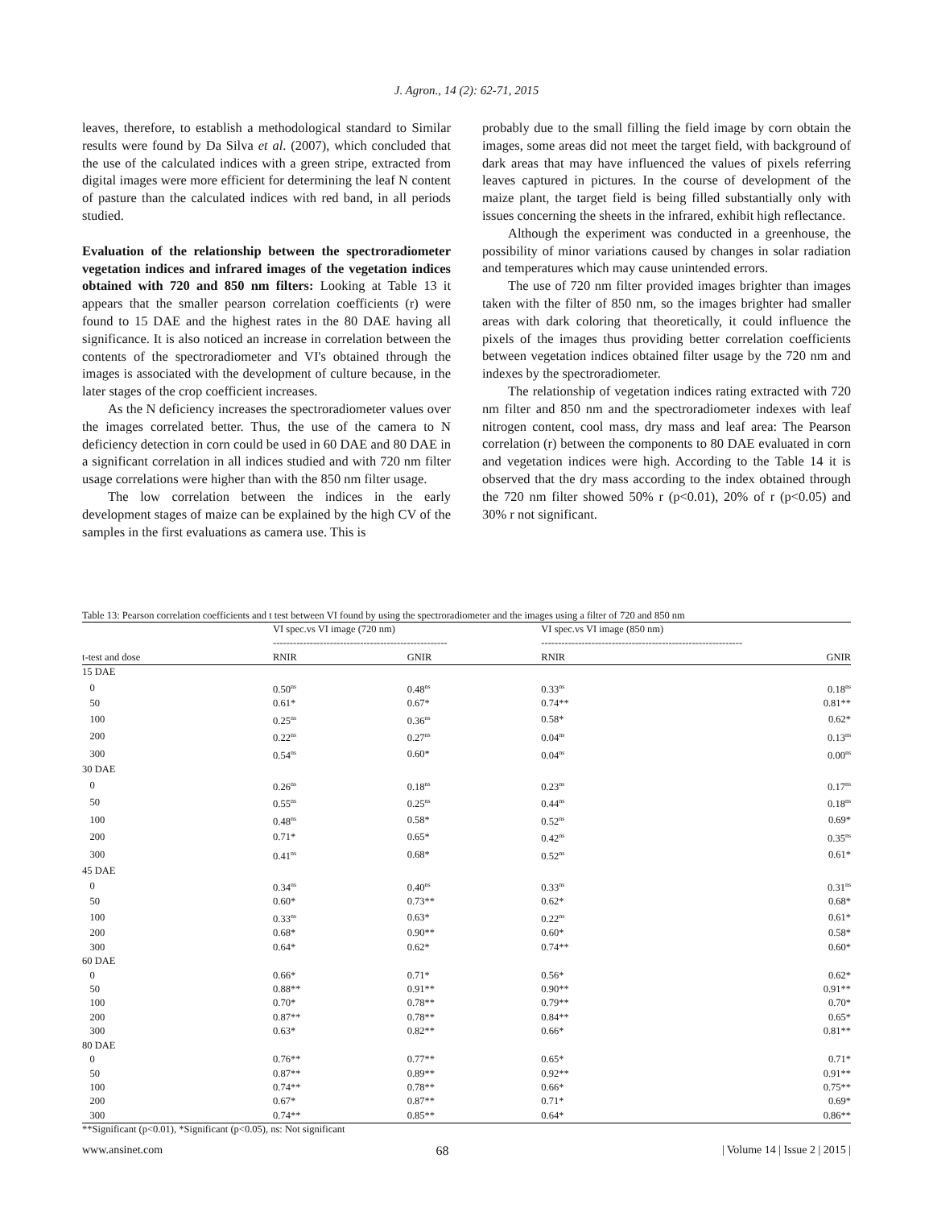J. Agron., 14 (2): 62-71, 2015
leaves, therefore, to establish a methodological standard to Similar results were found by Da Silva et al. (2007), which concluded that the use of the calculated indices with a green stripe, extracted from digital images were more efficient for determining the leaf N content of pasture than the calculated indices with red band, in all periods studied.
Evaluation of the relationship between the spectroradiometer vegetation indices and infrared images of the vegetation indices obtained with 720 and 850 nm filters: Looking at Table 13 it appears that the smaller pearson correlation coefficients (r) were found to 15 DAE and the highest rates in the 80 DAE having all significance. It is also noticed an increase in correlation between the contents of the spectroradiometer and VI's obtained through the images is associated with the development of culture because, in the later stages of the crop coefficient increases.
As the N deficiency increases the spectroradiometer values over the images correlated better. Thus, the use of the camera to N deficiency detection in corn could be used in 60 DAE and 80 DAE in a significant correlation in all indices studied and with 720 nm filter usage correlations were higher than with the 850 nm filter usage.
The low correlation between the indices in the early development stages of maize can be explained by the high CV of the samples in the first evaluations as camera use. This is
probably due to the small filling the field image by corn obtain the images, some areas did not meet the target field, with background of dark areas that may have influenced the values of pixels referring leaves captured in pictures. In the course of development of the maize plant, the target field is being filled substantially only with issues concerning the sheets in the infrared, exhibit high reflectance.
Although the experiment was conducted in a greenhouse, the possibility of minor variations caused by changes in solar radiation and temperatures which may cause unintended errors.
The use of 720 nm filter provided images brighter than images taken with the filter of 850 nm, so the images brighter had smaller areas with dark coloring that theoretically, it could influence the pixels of the images thus providing better correlation coefficients between vegetation indices obtained filter usage by the 720 nm and indexes by the spectroradiometer.
The relationship of vegetation indices rating extracted with 720 nm filter and 850 nm and the spectroradiometer indexes with leaf nitrogen content, cool mass, dry mass and leaf area: The Pearson correlation (r) between the components to 80 DAE evaluated in corn and vegetation indices were high. According to the Table 14 it is observed that the dry mass according to the index obtained through the 720 nm filter showed 50% r (p<0.01), 20% of r (p<0.05) and 30% r not significant.
Table 13: Pearson correlation coefficients and t test between VI found by using the spectroradiometer and the images using a filter of 720 and 850 nm
| | VI spec.vs VI image (720 nm) ---------------------------------------------------- | | VI spec.vs VI image (850 nm) ------------------------------------------------------------ | |
| --- | --- | --- | --- | --- |
| t-test and dose | RNIR | GNIR | RNIR | GNIR |
| 15 DAE | | | | |
| 0 | 0.50<sup>ns</sup> | 0.48<sup>ns</sup> | 0.33<sup>ns</sup> | 0.18<sup>ns</sup> |
| 50 | 0.61* | 0.67* | 0.74** | 0.81** |
| 100 | 0.25<sup>ns</sup> | 0.36<sup>ns</sup> | 0.58* | 0.62* |
| 200 | 0.22<sup>ns</sup> | 0.27<sup>ns</sup> | 0.04<sup>ns</sup> | 0.13<sup>ns</sup> |
| 300 | 0.54<sup>ns</sup> | 0.60* | 0.04<sup>ns</sup> | 0.00<sup>ns</sup> |
| 30 DAE | | | | |
| 0 | 0.26<sup>ns</sup> | 0.18<sup>ns</sup> | 0.23<sup>ns</sup> | 0.17<sup>ns</sup> |
| 50 | 0.55<sup>ns</sup> | 0.25<sup>ns</sup> | 0.44<sup>ns</sup> | 0.18<sup>ns</sup> |
| 100 | 0.48<sup>ns</sup> | 0.58* | 0.52<sup>ns</sup> | 0.69* |
| 200 | 0.71* | 0.65* | 0.42<sup>ns</sup> | 0.35<sup>ns</sup> |
| 300 | 0.41<sup>ns</sup> | 0.68* | 0.52<sup>ns</sup> | 0.61* |
| 45 DAE | | | | |
| 0 | 0.34<sup>ns</sup> | 0.40<sup>ns</sup> | 0.33<sup>ns</sup> | 0.31<sup>ns</sup> |
| 50 | 0.60* | 0.73** | 0.62* | 0.68* |
| 100 | 0.33<sup>ns</sup> | 0.63* | 0.22<sup>ns</sup> | 0.61* |
| 200 | 0.68* | 0.90** | 0.60* | 0.58* |
| 300 | 0.64* | 0.62* | 0.74** | 0.60* |
| 60 DAE | | | | |
| 0 | 0.66* | 0.71* | 0.56* | 0.62* |
| 50 | 0.88** | 0.91** | 0.90** | 0.91** |
| 100 | 0.70* | 0.78** | 0.79** | 0.70* |
| 200 | 0.87** | 0.78** | 0.84** | 0.65* |
| 300 | 0.63* | 0.82** | 0.66* | 0.81** |
| 80 DAE | | | | |
| 0 | 0.76** | 0.77** | 0.65* | 0.71* |
| 50 | 0.87** | 0.89** | 0.92** | 0.91** |
| 100 | 0.74** | 0.78** | 0.66* | 0.75** |
| 200 | 0.67* | 0.87** | 0.71* | 0.69* |
| 300 | 0.74** | 0.85** | 0.64* | 0.86** |
**Significant (p<0.01), *Significant (p<0.05), ns: Not significant
www.ansinet.com 68 | Volume 14 | Issue 2 | 2015 |